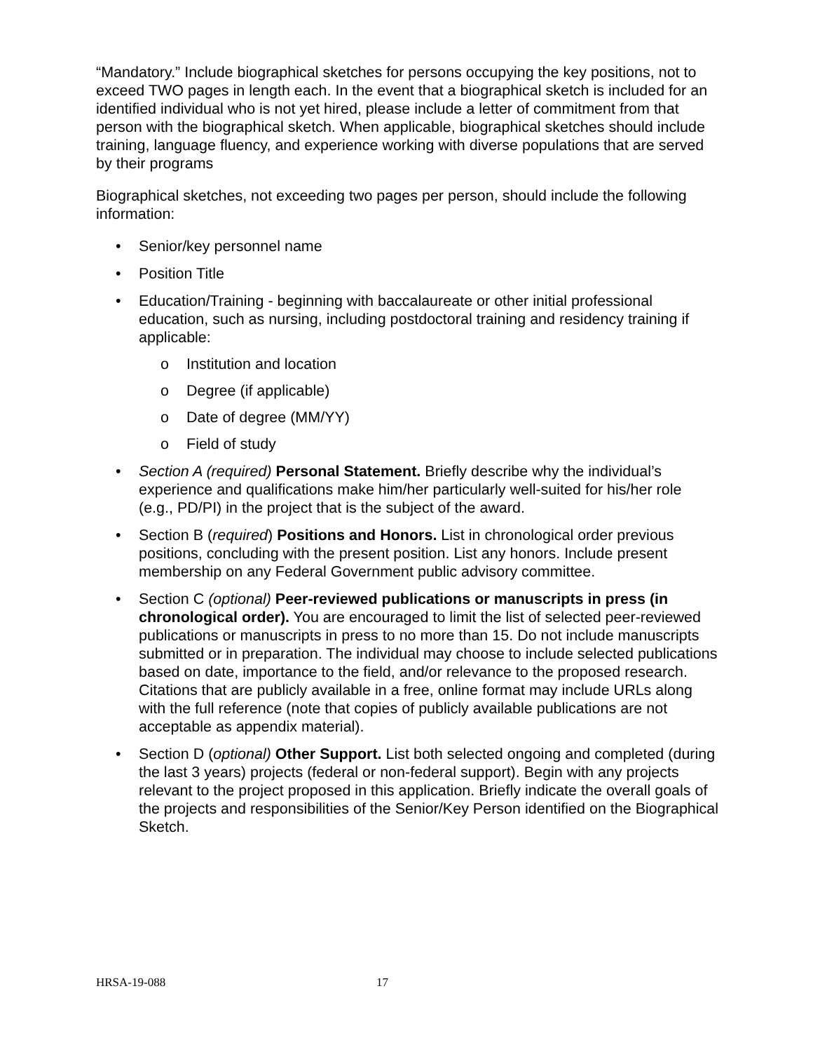“Mandatory.” Include biographical sketches for persons occupying the key positions, not to exceed TWO pages in length each. In the event that a biographical sketch is included for an identified individual who is not yet hired, please include a letter of commitment from that person with the biographical sketch. When applicable, biographical sketches should include training, language fluency, and experience working with diverse populations that are served by their programs
Biographical sketches, not exceeding two pages per person, should include the following information:
• Senior/key personnel name
• Position Title
• Education/Training - beginning with baccalaureate or other initial professional education, such as nursing, including postdoctoral training and residency training if applicable:
o Institution and location
o Degree (if applicable)
o Date of degree (MM/YY)
o Field of study
• Section A (required) Personal Statement. Briefly describe why the individual’s experience and qualifications make him/her particularly well-suited for his/her role (e.g., PD/PI) in the project that is the subject of the award.
• Section B (required) Positions and Honors. List in chronological order previous positions, concluding with the present position. List any honors. Include present membership on any Federal Government public advisory committee.
• Section C (optional) Peer-reviewed publications or manuscripts in press (in chronological order). You are encouraged to limit the list of selected peer-reviewed publications or manuscripts in press to no more than 15. Do not include manuscripts submitted or in preparation. The individual may choose to include selected publications based on date, importance to the field, and/or relevance to the proposed research. Citations that are publicly available in a free, online format may include URLs along with the full reference (note that copies of publicly available publications are not acceptable as appendix material).
• Section D (optional) Other Support. List both selected ongoing and completed (during the last 3 years) projects (federal or non-federal support). Begin with any projects relevant to the project proposed in this application. Briefly indicate the overall goals of the projects and responsibilities of the Senior/Key Person identified on the Biographical Sketch.
HRSA-19-088 17